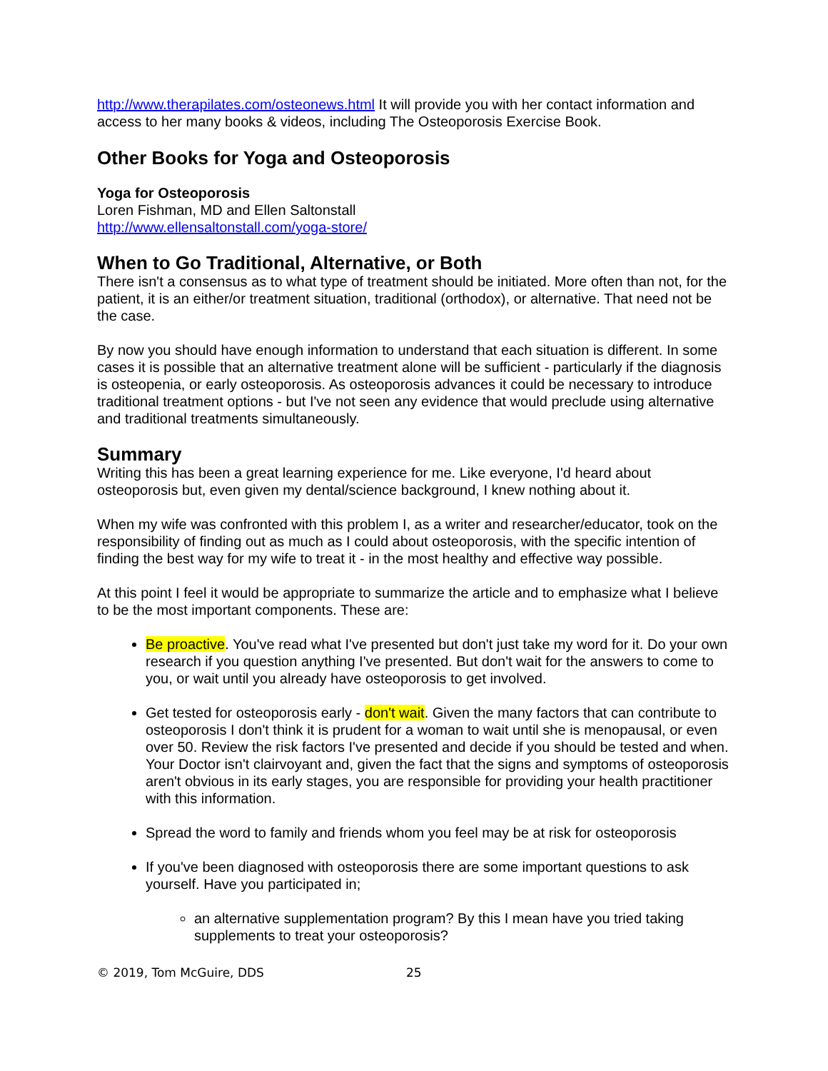http://www.therapilates.com/osteonews.html It will provide you with her contact information and access to her many books & videos, including The Osteoporosis Exercise Book.
Other Books for Yoga and Osteoporosis
Yoga for Osteoporosis
Loren Fishman, MD and Ellen Saltonstall
http://www.ellensaltonstall.com/yoga-store/
When to Go Traditional, Alternative, or Both
There isn't a consensus as to what type of treatment should be initiated. More often than not, for the patient, it is an either/or treatment situation, traditional (orthodox), or alternative. That need not be the case.
By now you should have enough information to understand that each situation is different. In some cases it is possible that an alternative treatment alone will be sufficient - particularly if the diagnosis is osteopenia, or early osteoporosis. As osteoporosis advances it could be necessary to introduce traditional treatment options - but I've not seen any evidence that would preclude using alternative and traditional treatments simultaneously.
Summary
Writing this has been a great learning experience for me. Like everyone, I'd heard about osteoporosis but, even given my dental/science background, I knew nothing about it.
When my wife was confronted with this problem I, as a writer and researcher/educator, took on the responsibility of finding out as much as I could about osteoporosis, with the specific intention of finding the best way for my wife to treat it - in the most healthy and effective way possible.
At this point I feel it would be appropriate to summarize the article and to emphasize what I believe to be the most important components. These are:
Be proactive. You've read what I've presented but don't just take my word for it. Do your own research if you question anything I've presented. But don't wait for the answers to come to you, or wait until you already have osteoporosis to get involved.
Get tested for osteoporosis early - don't wait. Given the many factors that can contribute to osteoporosis I don't think it is prudent for a woman to wait until she is menopausal, or even over 50. Review the risk factors I've presented and decide if you should be tested and when. Your Doctor isn't clairvoyant and, given the fact that the signs and symptoms of osteoporosis aren't obvious in its early stages, you are responsible for providing your health practitioner with this information.
Spread the word to family and friends whom you feel may be at risk for osteoporosis
If you've been diagnosed with osteoporosis there are some important questions to ask yourself. Have you participated in;
an alternative supplementation program? By this I mean have you tried taking supplements to treat your osteoporosis?
© 2019, Tom McGuire, DDS 25